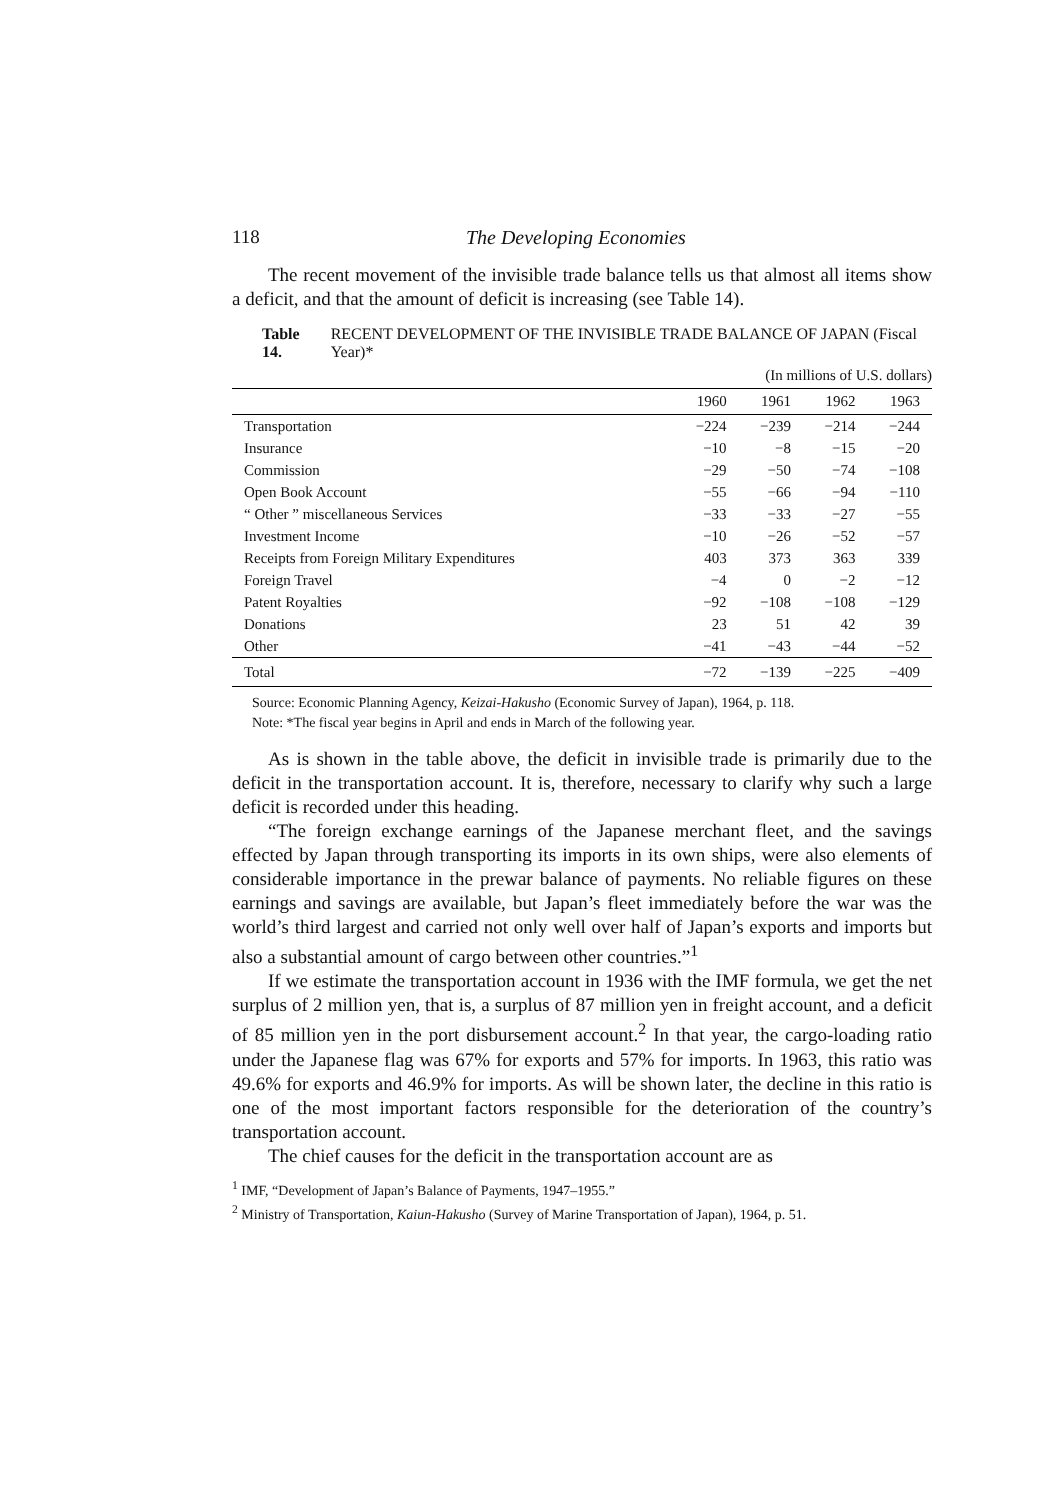118 The Developing Economies
The recent movement of the invisible trade balance tells us that almost all items show a deficit, and that the amount of deficit is increasing (see Table 14).
Table 14. RECENT DEVELOPMENT OF THE INVISIBLE TRADE BALANCE OF JAPAN (Fiscal Year)*
(In millions of U.S. dollars)
| | 1960 | 1961 | 1962 | 1963 |
| --- | --- | --- | --- | --- |
| Transportation | −224 | −239 | −214 | −244 |
| Insurance | −10 | −8 | −15 | −20 |
| Commission | −29 | −50 | −74 | −108 |
| Open Book Account | −55 | −66 | −94 | −110 |
| “ Other ” miscellaneous Services | −33 | −33 | −27 | −55 |
| Investment Income | −10 | −26 | −52 | −57 |
| Receipts from Foreign Military Expenditures | 403 | 373 | 363 | 339 |
| Foreign Travel | −4 | 0 | −2 | −12 |
| Patent Royalties | −92 | −108 | −108 | −129 |
| Donations | 23 | 51 | 42 | 39 |
| Other | −41 | −43 | −44 | −52 |
| Total | −72 | −139 | −225 | −409 |
Source: Economic Planning Agency, Keizai-Hakusho (Economic Survey of Japan), 1964, p. 118.
Note: *The fiscal year begins in April and ends in March of the following year.
As is shown in the table above, the deficit in invisible trade is primarily due to the deficit in the transportation account. It is, therefore, necessary to clarify why such a large deficit is recorded under this heading.
“The foreign exchange earnings of the Japanese merchant fleet, and the savings effected by Japan through transporting its imports in its own ships, were also elements of considerable importance in the prewar balance of payments. No reliable figures on these earnings and savings are available, but Japan’s fleet immediately before the war was the world’s third largest and carried not only well over half of Japan’s exports and imports but also a substantial amount of cargo between other countries.”<sup>1</sup>
If we estimate the transportation account in 1936 with the IMF formula, we get the net surplus of 2 million yen, that is, a surplus of 87 million yen in freight account, and a deficit of 85 million yen in the port disbursement account.<sup>2</sup> In that year, the cargo-loading ratio under the Japanese flag was 67% for exports and 57% for imports. In 1963, this ratio was 49.6% for exports and 46.9% for imports. As will be shown later, the decline in this ratio is one of the most important factors responsible for the deterioration of the country’s transportation account.
The chief causes for the deficit in the transportation account are as
<sup>1</sup> IMF, “Development of Japan’s Balance of Payments, 1947–1955.”
<sup>2</sup> Ministry of Transportation, Kaiun-Hakusho (Survey of Marine Transportation of Japan), 1964, p. 51.